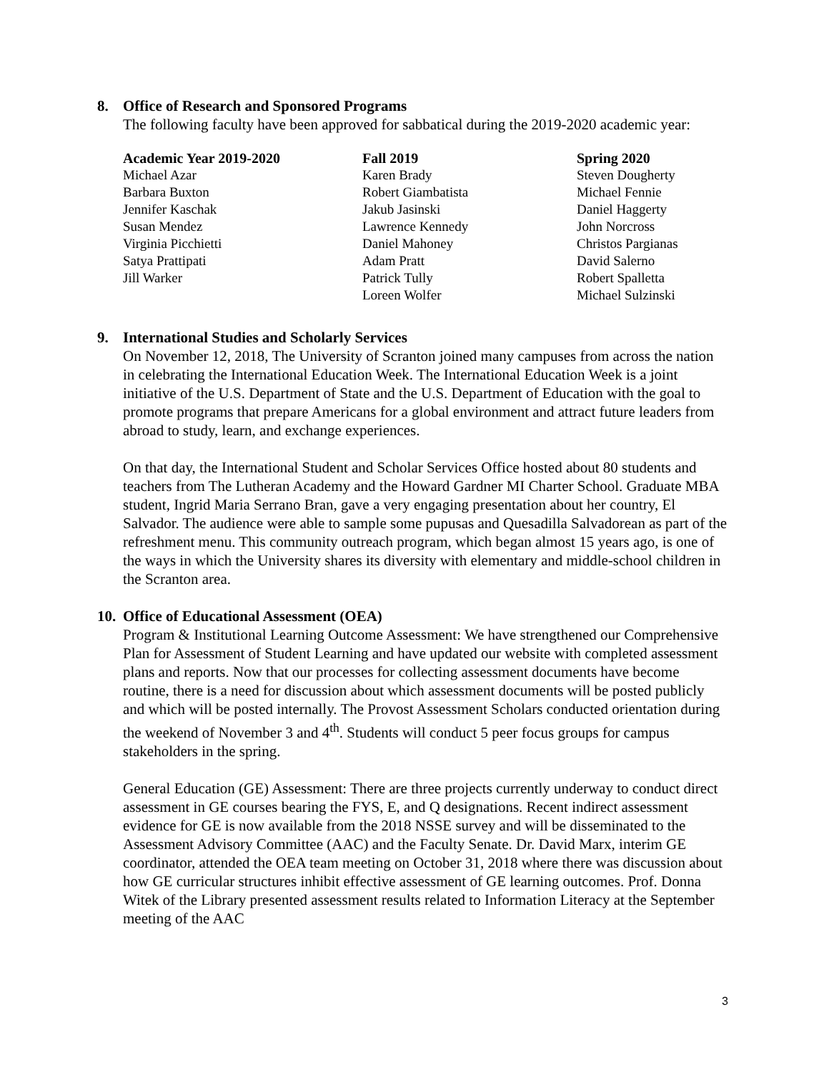8. Office of Research and Sponsored Programs
The following faculty have been approved for sabbatical during the 2019-2020 academic year:
| Academic Year 2019-2020 | Fall 2019 | Spring 2020 |
| --- | --- | --- |
| Michael Azar | Karen Brady | Steven Dougherty |
| Barbara Buxton | Robert Giambatista | Michael Fennie |
| Jennifer Kaschak | Jakub Jasinski | Daniel Haggerty |
| Susan Mendez | Lawrence Kennedy | John Norcross |
| Virginia Picchietti | Daniel Mahoney | Christos Pargianas |
| Satya Prattipati | Adam Pratt | David Salerno |
| Jill Warker | Patrick Tully | Robert Spalletta |
| | Loreen Wolfer | Michael Sulzinski |
9. International Studies and Scholarly Services
On November 12, 2018, The University of Scranton joined many campuses from across the nation in celebrating the International Education Week. The International Education Week is a joint initiative of the U.S. Department of State and the U.S. Department of Education with the goal to promote programs that prepare Americans for a global environment and attract future leaders from abroad to study, learn, and exchange experiences.
On that day, the International Student and Scholar Services Office hosted about 80 students and teachers from The Lutheran Academy and the Howard Gardner MI Charter School. Graduate MBA student, Ingrid Maria Serrano Bran, gave a very engaging presentation about her country, El Salvador. The audience were able to sample some pupusas and Quesadilla Salvadorean as part of the refreshment menu. This community outreach program, which began almost 15 years ago, is one of the ways in which the University shares its diversity with elementary and middle-school children in the Scranton area.
10. Office of Educational Assessment (OEA)
Program & Institutional Learning Outcome Assessment: We have strengthened our Comprehensive Plan for Assessment of Student Learning and have updated our website with completed assessment plans and reports. Now that our processes for collecting assessment documents have become routine, there is a need for discussion about which assessment documents will be posted publicly and which will be posted internally. The Provost Assessment Scholars conducted orientation during the weekend of November 3 and 4<sup>th</sup>. Students will conduct 5 peer focus groups for campus stakeholders in the spring.
General Education (GE) Assessment: There are three projects currently underway to conduct direct assessment in GE courses bearing the FYS, E, and Q designations. Recent indirect assessment evidence for GE is now available from the 2018 NSSE survey and will be disseminated to the Assessment Advisory Committee (AAC) and the Faculty Senate. Dr. David Marx, interim GE coordinator, attended the OEA team meeting on October 31, 2018 where there was discussion about how GE curricular structures inhibit effective assessment of GE learning outcomes. Prof. Donna Witek of the Library presented assessment results related to Information Literacy at the September meeting of the AAC
3